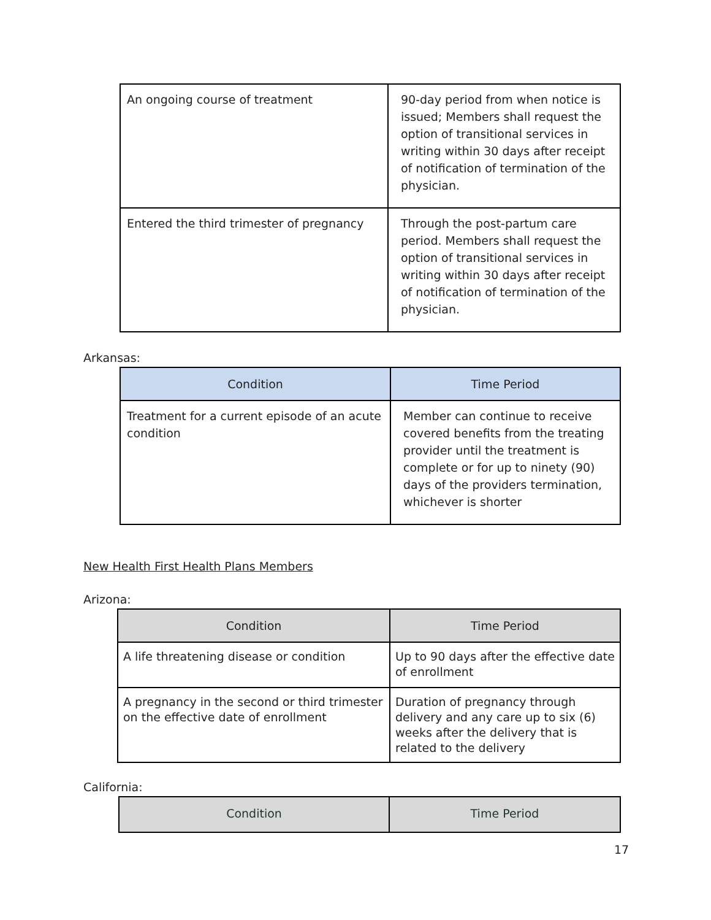| An ongoing course of treatment | 90-day period from when notice is issued; Members shall request the option of transitional services in writing within 30 days after receipt of notification of termination of the physician. |
| Entered the third trimester of pregnancy | Through the post-partum care period. Members shall request the option of transitional services in writing within 30 days after receipt of notification of termination of the physician. |
Arkansas:
| Condition | Time Period |
| --- | --- |
| Treatment for a current episode of an acute condition | Member can continue to receive covered benefits from the treating provider until the treatment is complete or for up to ninety (90) days of the providers termination, whichever is shorter |
New Health First Health Plans Members
Arizona:
| Condition | Time Period |
| --- | --- |
| A life threatening disease or condition | Up to 90 days after the effective date of enrollment |
| A pregnancy in the second or third trimester on the effective date of enrollment | Duration of pregnancy through delivery and any care up to six (6) weeks after the delivery that is related to the delivery |
California:
| Condition | Time Period |
| --- | --- |
17